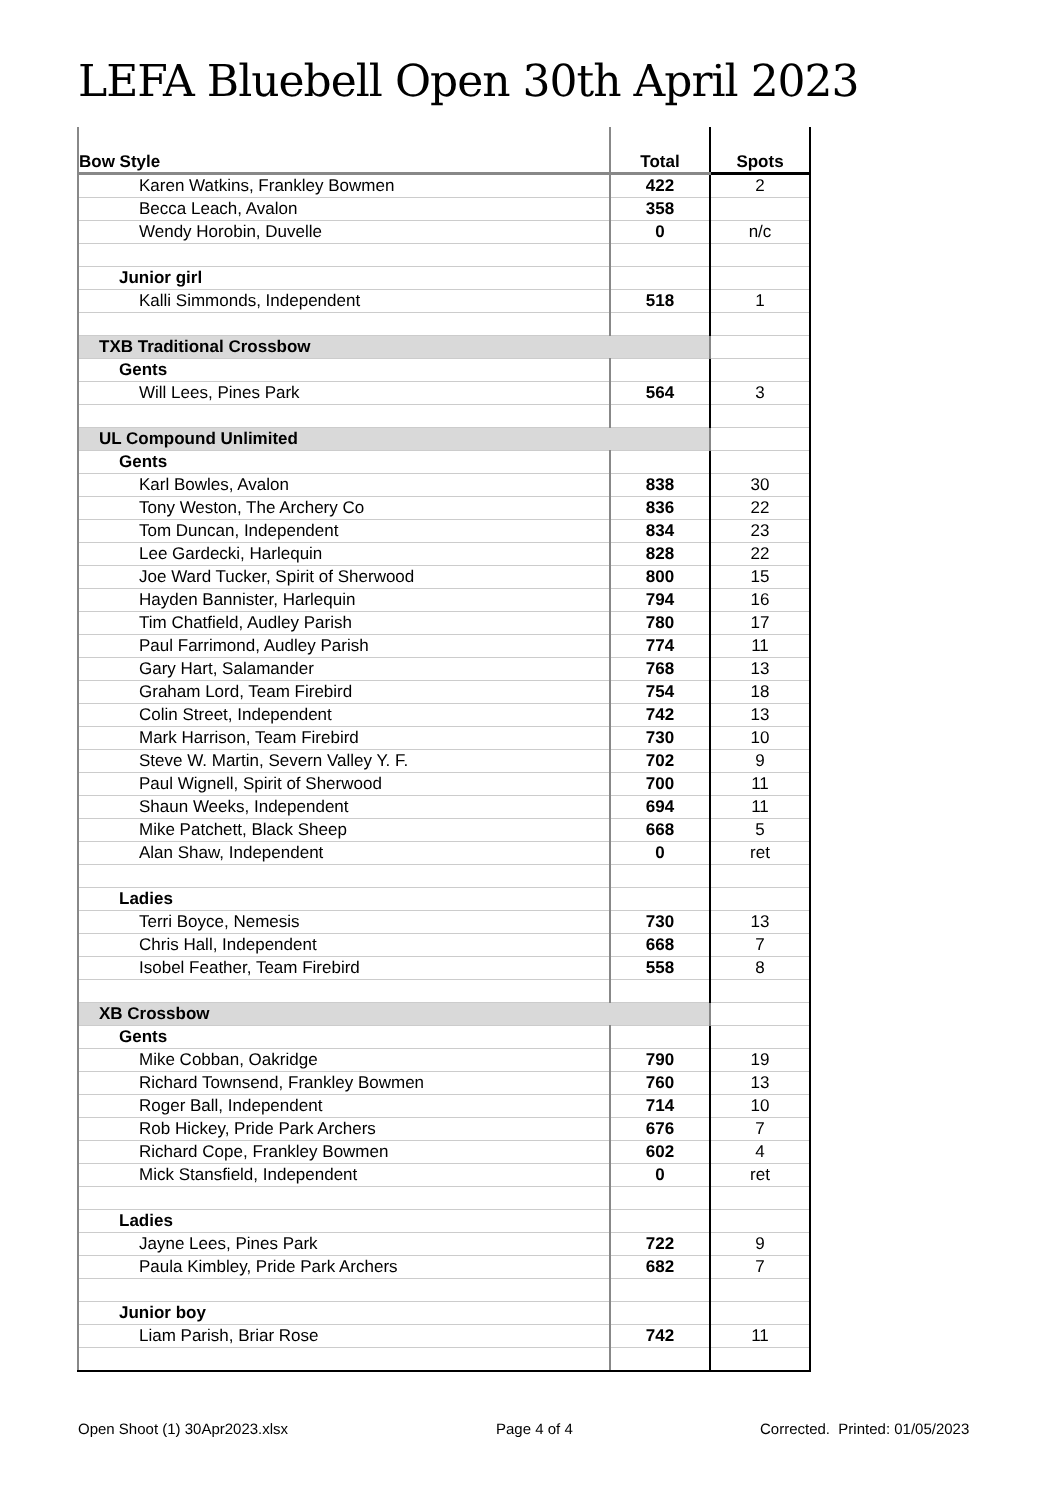LEFA Bluebell Open 30th April 2023
| Bow Style | Total | Spots |
| --- | --- | --- |
| Karen Watkins, Frankley Bowmen | 422 | 2 |
| Becca Leach, Avalon | 358 | |
| Wendy Horobin, Duvelle | 0 | n/c |
| Junior girl | | |
| Kalli Simmonds, Independent | 518 | 1 |
| TXB Traditional Crossbow | | |
| Gents | | |
| Will Lees, Pines Park | 564 | 3 |
| UL Compound Unlimited | | |
| Gents | | |
| Karl Bowles, Avalon | 838 | 30 |
| Tony Weston, The Archery Co | 836 | 22 |
| Tom Duncan, Independent | 834 | 23 |
| Lee Gardecki, Harlequin | 828 | 22 |
| Joe Ward Tucker, Spirit of Sherwood | 800 | 15 |
| Hayden Bannister, Harlequin | 794 | 16 |
| Tim Chatfield, Audley Parish | 780 | 17 |
| Paul Farrimond, Audley Parish | 774 | 11 |
| Gary Hart, Salamander | 768 | 13 |
| Graham Lord, Team Firebird | 754 | 18 |
| Colin Street, Independent | 742 | 13 |
| Mark Harrison, Team Firebird | 730 | 10 |
| Steve W. Martin, Severn Valley Y. F. | 702 | 9 |
| Paul Wignell, Spirit of Sherwood | 700 | 11 |
| Shaun Weeks, Independent | 694 | 11 |
| Mike Patchett, Black Sheep | 668 | 5 |
| Alan Shaw, Independent | 0 | ret |
| Ladies | | |
| Terri Boyce, Nemesis | 730 | 13 |
| Chris Hall, Independent | 668 | 7 |
| Isobel Feather, Team Firebird | 558 | 8 |
| XB Crossbow | | |
| Gents | | |
| Mike Cobban, Oakridge | 790 | 19 |
| Richard Townsend, Frankley Bowmen | 760 | 13 |
| Roger Ball, Independent | 714 | 10 |
| Rob Hickey, Pride Park Archers | 676 | 7 |
| Richard Cope, Frankley Bowmen | 602 | 4 |
| Mick Stansfield, Independent | 0 | ret |
| Ladies | | |
| Jayne Lees, Pines Park | 722 | 9 |
| Paula Kimbley, Pride Park Archers | 682 | 7 |
| Junior boy | | |
| Liam Parish, Briar Rose | 742 | 11 |
Open Shoot (1) 30Apr2023.xlsx Page 4 of 4
Corrected. Printed: 01/05/2023